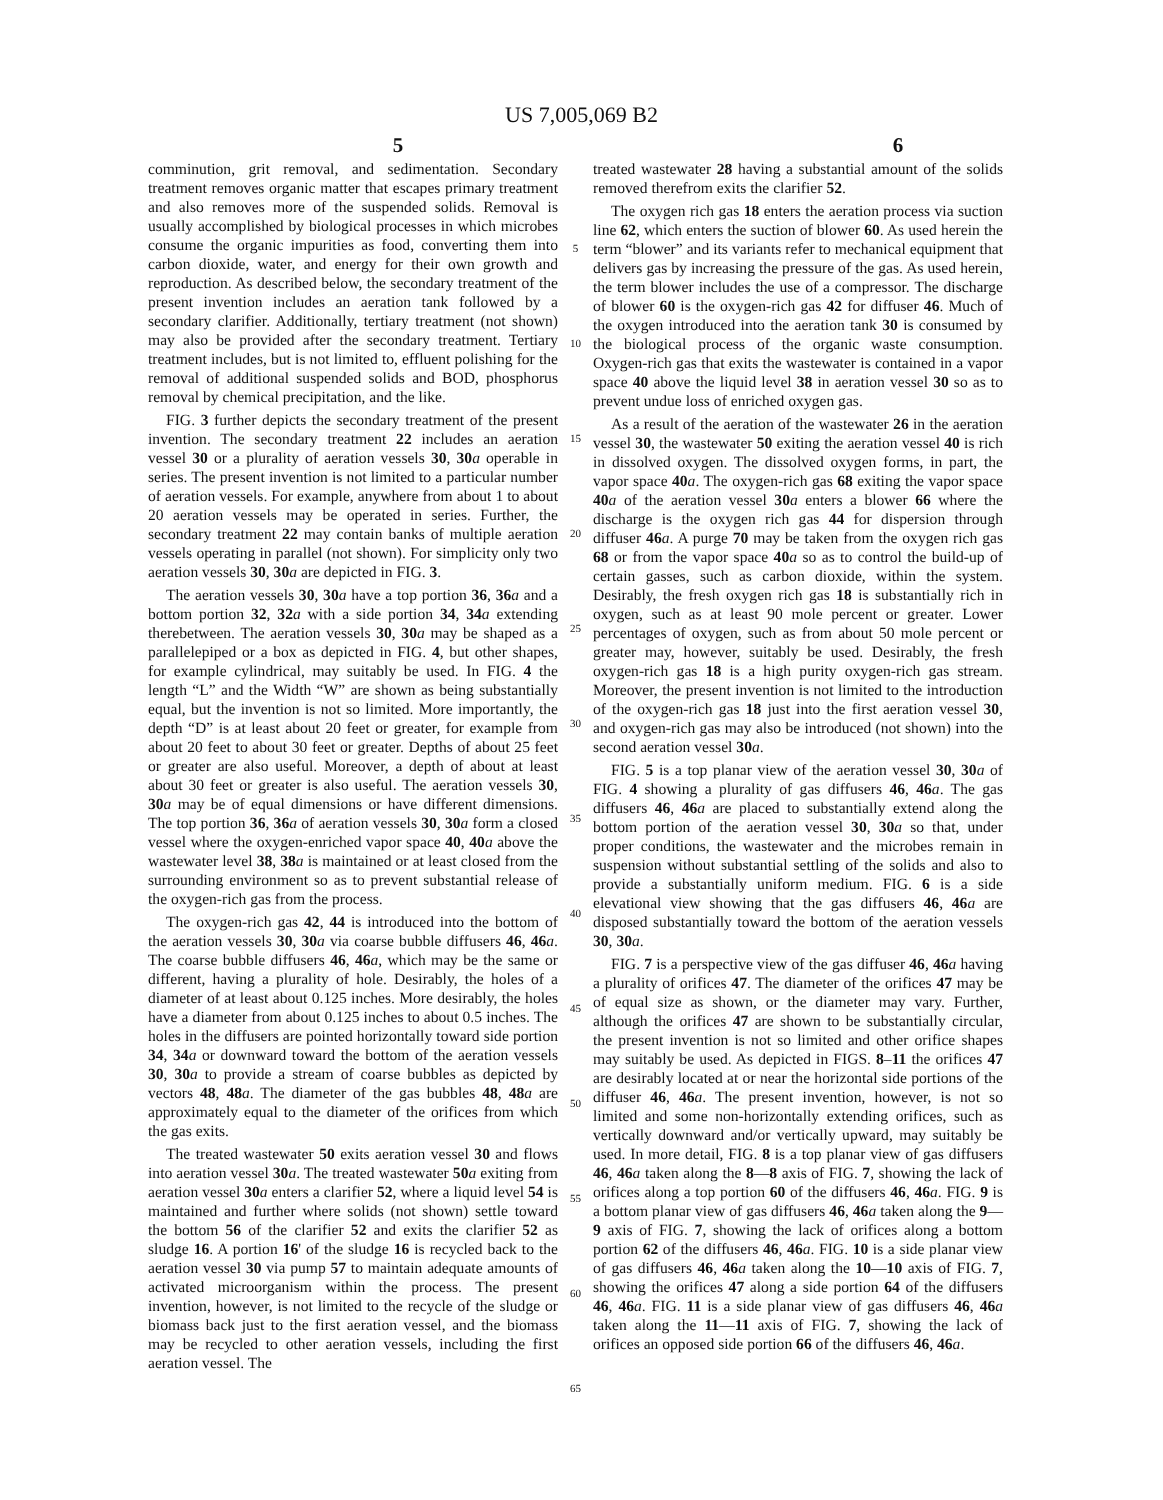US 7,005,069 B2
5 6
comminution, grit removal, and sedimentation. Secondary treatment removes organic matter that escapes primary treatment and also removes more of the suspended solids. Removal is usually accomplished by biological processes in which microbes consume the organic impurities as food, converting them into carbon dioxide, water, and energy for their own growth and reproduction. As described below, the secondary treatment of the present invention includes an aeration tank followed by a secondary clarifier. Additionally, tertiary treatment (not shown) may also be provided after the secondary treatment. Tertiary treatment includes, but is not limited to, effluent polishing for the removal of additional suspended solids and BOD, phosphorus removal by chemical precipitation, and the like.
FIG. 3 further depicts the secondary treatment of the present invention. The secondary treatment 22 includes an aeration vessel 30 or a plurality of aeration vessels 30, 30 a operable in series. The present invention is not limited to a particular number of aeration vessels. For example, anywhere from about 1 to about 20 aeration vessels may be operated in series. Further, the secondary treatment 22 may contain banks of multiple aeration vessels operating in parallel (not shown). For simplicity only two aeration vessels 30, 30 a are depicted in FIG. 3.
The aeration vessels 30, 30 a have a top portion 36, 36 a and a bottom portion 32, 32 a with a side portion 34, 34 a extending therebetween. The aeration vessels 30, 30 a may be shaped as a parallelepiped or a box as depicted in FIG. 4, but other shapes, for example cylindrical, may suitably be used. In FIG. 4 the length “L” and the Width “W” are shown as being substantially equal, but the invention is not so limited. More importantly, the depth “D” is at least about 20 feet or greater, for example from about 20 feet to about 30 feet or greater. Depths of about 25 feet or greater are also useful. Moreover, a depth of about at least about 30 feet or greater is also useful. The aeration vessels 30, 30 a may be of equal dimensions or have different dimensions. The top portion 36, 36 a of aeration vessels 30, 30 a form a closed vessel where the oxygen-enriched vapor space 40, 40 a above the wastewater level 38, 38 a is maintained or at least closed from the surrounding environment so as to prevent substantial release of the oxygen-rich gas from the process.
The oxygen-rich gas 42, 44 is introduced into the bottom of the aeration vessels 30, 30 a via coarse bubble diffusers 46, 46 a. The coarse bubble diffusers 46, 46 a, which may be the same or different, having a plurality of hole. Desirably, the holes of a diameter of at least about 0.125 inches. More desirably, the holes have a diameter from about 0.125 inches to about 0.5 inches. The holes in the diffusers are pointed horizontally toward side portion 34, 34 a or downward toward the bottom of the aeration vessels 30, 30 a to provide a stream of coarse bubbles as depicted by vectors 48, 48 a. The diameter of the gas bubbles 48, 48 a are approximately equal to the diameter of the orifices from which the gas exits.
The treated wastewater 50 exits aeration vessel 30 and flows into aeration vessel 30 a. The treated wastewater 50 a exiting from aeration vessel 30 a enters a clarifier 52, where a liquid level 54 is maintained and further where solids (not shown) settle toward the bottom 56 of the clarifier 52 and exits the clarifier 52 as sludge 16. A portion 16' of the sludge 16 is recycled back to the aeration vessel 30 via pump 57 to maintain adequate amounts of activated microorganism within the process. The present invention, however, is not limited to the recycle of the sludge or biomass back just to the first aeration vessel, and the biomass may be recycled to other aeration vessels, including the first aeration vessel. The
5
10
15
20
25
30
35
40
45
50
55
60
65
treated wastewater 28 having a substantial amount of the solids removed therefrom exits the clarifier 52.
The oxygen rich gas 18 enters the aeration process via suction line 62, which enters the suction of blower 60. As used herein the term “blower” and its variants refer to mechanical equipment that delivers gas by increasing the pressure of the gas. As used herein, the term blower includes the use of a compressor. The discharge of blower 60 is the oxygen-rich gas 42 for diffuser 46. Much of the oxygen introduced into the aeration tank 30 is consumed by the biological process of the organic waste consumption. Oxygen-rich gas that exits the wastewater is contained in a vapor space 40 above the liquid level 38 in aeration vessel 30 so as to prevent undue loss of enriched oxygen gas.
As a result of the aeration of the wastewater 26 in the aeration vessel 30, the wastewater 50 exiting the aeration vessel 40 is rich in dissolved oxygen. The dissolved oxygen forms, in part, the vapor space 40 a. The oxygen-rich gas 68 exiting the vapor space 40 a of the aeration vessel 30 a enters a blower 66 where the discharge is the oxygen rich gas 44 for dispersion through diffuser 46 a. A purge 70 may be taken from the oxygen rich gas 68 or from the vapor space 40 a so as to control the build-up of certain gasses, such as carbon dioxide, within the system. Desirably, the fresh oxygen rich gas 18 is substantially rich in oxygen, such as at least 90 mole percent or greater. Lower percentages of oxygen, such as from about 50 mole percent or greater may, however, suitably be used. Desirably, the fresh oxygen-rich gas 18 is a high purity oxygen-rich gas stream. Moreover, the present invention is not limited to the introduction of the oxygen-rich gas 18 just into the first aeration vessel 30, and oxygen-rich gas may also be introduced (not shown) into the second aeration vessel 30 a.
FIG. 5 is a top planar view of the aeration vessel 30, 30 a of FIG. 4 showing a plurality of gas diffusers 46, 46 a. The gas diffusers 46, 46 a are placed to substantially extend along the bottom portion of the aeration vessel 30, 30 a so that, under proper conditions, the wastewater and the microbes remain in suspension without substantial settling of the solids and also to provide a substantially uniform medium. FIG. 6 is a side elevational view showing that the gas diffusers 46, 46 a are disposed substantially toward the bottom of the aeration vessels 30, 30 a.
FIG. 7 is a perspective view of the gas diffuser 46, 46 a having a plurality of orifices 47. The diameter of the orifices 47 may be of equal size as shown, or the diameter may vary. Further, although the orifices 47 are shown to be substantially circular, the present invention is not so limited and other orifice shapes may suitably be used. As depicted in FIGS. 8–11 the orifices 47 are desirably located at or near the horizontal side portions of the diffuser 46, 46 a. The present invention, however, is not so limited and some non-horizontally extending orifices, such as vertically downward and/or vertically upward, may suitably be used. In more detail, FIG. 8 is a top planar view of gas diffusers 46, 46 a taken along the 8—8 axis of FIG. 7, showing the lack of orifices along a top portion 60 of the diffusers 46, 46 a. FIG. 9 is a bottom planar view of gas diffusers 46, 46 a taken along the 9—9 axis of FIG. 7, showing the lack of orifices along a bottom portion 62 of the diffusers 46, 46 a. FIG. 10 is a side planar view of gas diffusers 46, 46 a taken along the 10—10 axis of FIG. 7, showing the orifices 47 along a side portion 64 of the diffusers 46, 46 a. FIG. 11 is a side planar view of gas diffusers 46, 46 a taken along the 11—11 axis of FIG. 7, showing the lack of orifices an opposed side portion 66 of the diffusers 46, 46 a.